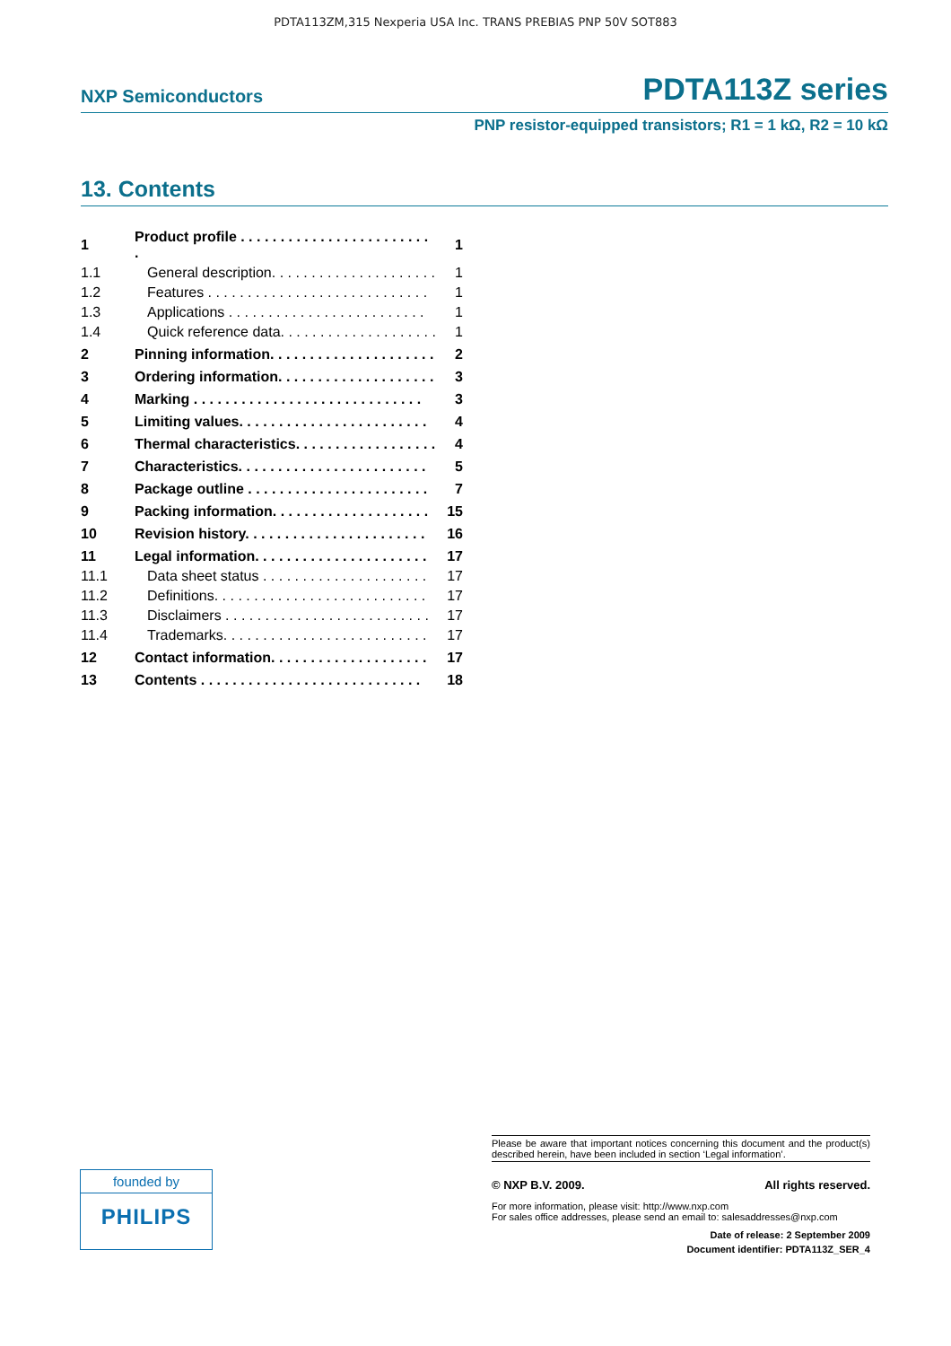PDTA113ZM,315 Nexperia USA Inc. TRANS PREBIAS PNP 50V SOT883
NXP Semiconductors PDTA113Z series
PNP resistor-equipped transistors; R1 = 1 kΩ, R2 = 10 kΩ
13. Contents
| 1 | Product profile . . . . . . . . . . . . . . . . . . . . . . . . . | 1 |
| 1.1 | General description. . . . . . . . . . . . . . . . . . . . . | 1 |
| 1.2 | Features . . . . . . . . . . . . . . . . . . . . . . . . . . . . | 1 |
| 1.3 | Applications . . . . . . . . . . . . . . . . . . . . . . . . . | 1 |
| 1.4 | Quick reference data. . . . . . . . . . . . . . . . . . . . | 1 |
| 2 | Pinning information. . . . . . . . . . . . . . . . . . . . . | 2 |
| 3 | Ordering information. . . . . . . . . . . . . . . . . . . . | 3 |
| 4 | Marking . . . . . . . . . . . . . . . . . . . . . . . . . . . . . | 3 |
| 5 | Limiting values. . . . . . . . . . . . . . . . . . . . . . . . | 4 |
| 6 | Thermal characteristics. . . . . . . . . . . . . . . . . . | 4 |
| 7 | Characteristics. . . . . . . . . . . . . . . . . . . . . . . . | 5 |
| 8 | Package outline . . . . . . . . . . . . . . . . . . . . . . . | 7 |
| 9 | Packing information. . . . . . . . . . . . . . . . . . . . | 15 |
| 10 | Revision history. . . . . . . . . . . . . . . . . . . . . . . | 16 |
| 11 | Legal information. . . . . . . . . . . . . . . . . . . . . . | 17 |
| 11.1 | Data sheet status . . . . . . . . . . . . . . . . . . . . . | 17 |
| 11.2 | Definitions. . . . . . . . . . . . . . . . . . . . . . . . . . . | 17 |
| 11.3 | Disclaimers . . . . . . . . . . . . . . . . . . . . . . . . . . | 17 |
| 11.4 | Trademarks. . . . . . . . . . . . . . . . . . . . . . . . . . | 17 |
| 12 | Contact information. . . . . . . . . . . . . . . . . . . . | 17 |
| 13 | Contents . . . . . . . . . . . . . . . . . . . . . . . . . . . . | 18 |
founded by
PHILIPS
Please be aware that important notices concerning this document and the product(s) described herein, have been included in section ‘Legal information’.
© NXP B.V. 2009. All rights reserved.
For more information, please visit: http://www.nxp.com
For sales office addresses, please send an email to: salesaddresses@nxp.com
Date of release: 2 September 2009
Document identifier: PDTA113Z_SER_4